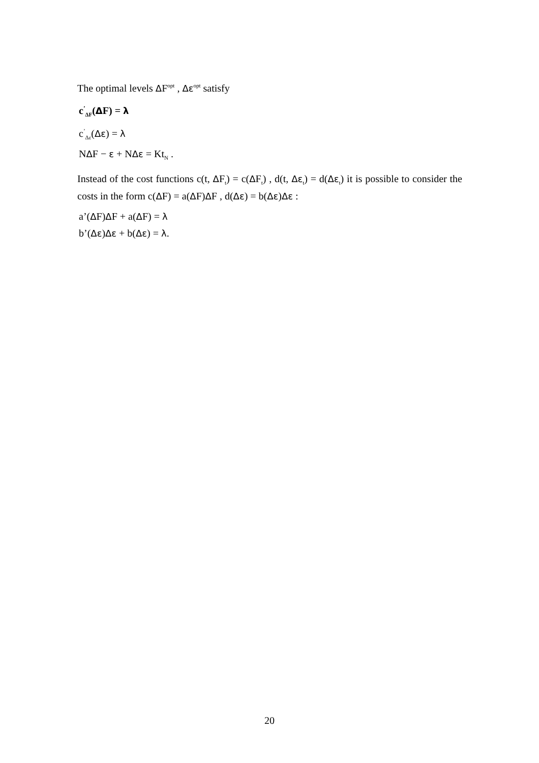The optimal levels ΔF<sup>opt</sup> , Δε<sup>opt</sup> satisfy
c<sup>’</sup><sub>ΔF</sub>(ΔF) = λ
c<sup>’</sup><sub>Δε</sub>(Δε) = λ
NΔF − ε + NΔε = Kt<sub>N</sub> .
Instead of the cost functions c(t, ΔF<sub>t</sub>) = c(ΔF<sub>t</sub>) , d(t, Δε<sub>t</sub>) = d(Δε<sub>t</sub>) it is possible to consider the costs in the form c(ΔF) = a(ΔF)ΔF , d(Δε) = b(Δε)Δε :
a’(ΔF)ΔF + a(ΔF) = λ
b’(Δε)Δε + b(Δε) = λ.
20